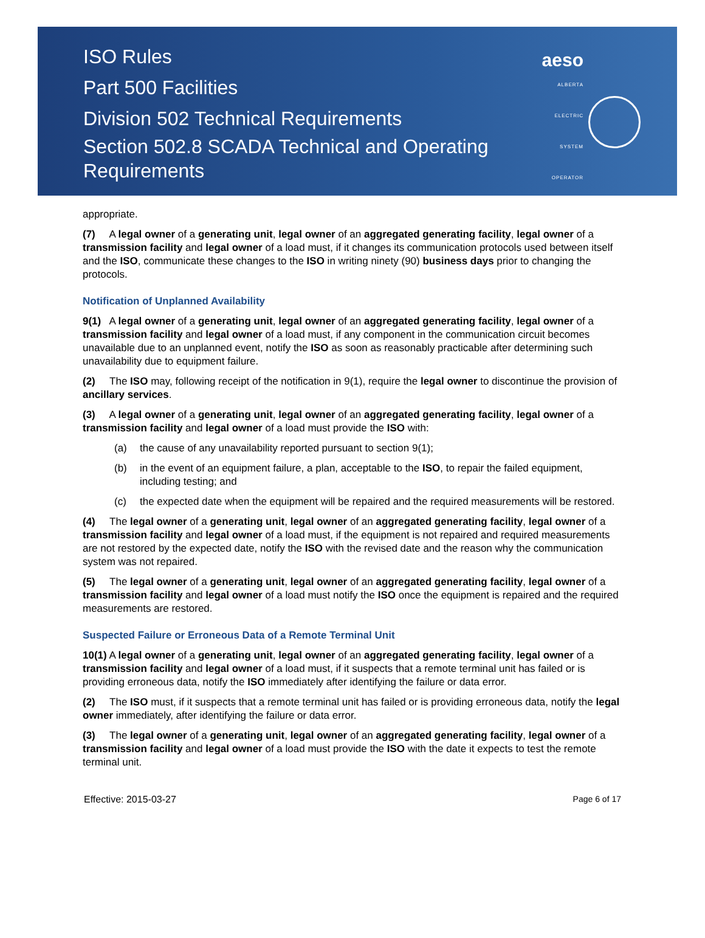ISO Rules
Part 500 Facilities
Division 502 Technical Requirements
Section 502.8 SCADA Technical and Operating
Requirements
aeso
ALBERTA
ELECTRIC
SYSTEM
OPERATOR
appropriate.
(7) A legal owner of a generating unit, legal owner of an aggregated generating facility, legal owner of a transmission facility and legal owner of a load must, if it changes its communication protocols used between itself and the ISO, communicate these changes to the ISO in writing ninety (90) business days prior to changing the protocols.
Notification of Unplanned Availability
9(1) A legal owner of a generating unit, legal owner of an aggregated generating facility, legal owner of a transmission facility and legal owner of a load must, if any component in the communication circuit becomes unavailable due to an unplanned event, notify the ISO as soon as reasonably practicable after determining such unavailability due to equipment failure.
(2) The ISO may, following receipt of the notification in 9(1), require the legal owner to discontinue the provision of ancillary services.
(3) A legal owner of a generating unit, legal owner of an aggregated generating facility, legal owner of a transmission facility and legal owner of a load must provide the ISO with:
(a) the cause of any unavailability reported pursuant to section 9(1);
(b) in the event of an equipment failure, a plan, acceptable to the ISO, to repair the failed equipment, including testing; and
(c) the expected date when the equipment will be repaired and the required measurements will be restored.
(4) The legal owner of a generating unit, legal owner of an aggregated generating facility, legal owner of a transmission facility and legal owner of a load must, if the equipment is not repaired and required measurements are not restored by the expected date, notify the ISO with the revised date and the reason why the communication system was not repaired.
(5) The legal owner of a generating unit, legal owner of an aggregated generating facility, legal owner of a transmission facility and legal owner of a load must notify the ISO once the equipment is repaired and the required measurements are restored.
Suspected Failure or Erroneous Data of a Remote Terminal Unit
10(1) A legal owner of a generating unit, legal owner of an aggregated generating facility, legal owner of a transmission facility and legal owner of a load must, if it suspects that a remote terminal unit has failed or is providing erroneous data, notify the ISO immediately after identifying the failure or data error.
(2) The ISO must, if it suspects that a remote terminal unit has failed or is providing erroneous data, notify the legal owner immediately, after identifying the failure or data error.
(3) The legal owner of a generating unit, legal owner of an aggregated generating facility, legal owner of a transmission facility and legal owner of a load must provide the ISO with the date it expects to test the remote terminal unit.
Effective: 2015-03-27 Page 6 of 17